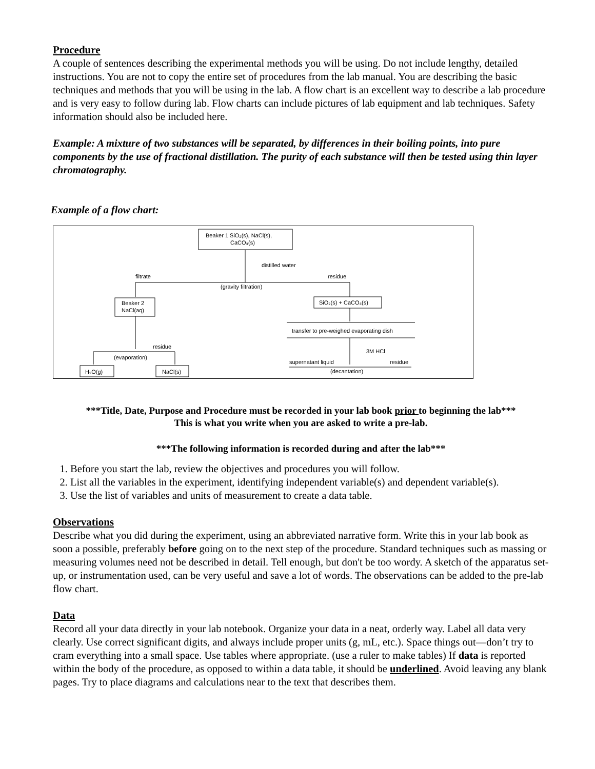Procedure
A couple of sentences describing the experimental methods you will be using. Do not include lengthy, detailed instructions. You are not to copy the entire set of procedures from the lab manual. You are describing the basic techniques and methods that you will be using in the lab. A flow chart is an excellent way to describe a lab procedure and is very easy to follow during lab. Flow charts can include pictures of lab equipment and lab techniques. Safety information should also be included here.
Example: A mixture of two substances will be separated, by differences in their boiling points, into pure components by the use of fractional distillation. The purity of each substance will then be tested using thin layer chromatography.
Example of a flow chart:
Beaker 1 SiO₂(s), NaCl(s),
CaCO₃(s)
distilled water
filtrate
residue
(gravity filtration)
Beaker 2
NaCl(aq)
SiO₂(s) + CaCO₃(s)
transfer to pre-weighed evaporating dish
3M HCl
residue
(evaporation)
supernatant liquid
residue
(decantation)
H₂O(g)
NaCl(s)
***Title, Date, Purpose and Procedure must be recorded in your lab book prior to beginning the lab***
This is what you write when you are asked to write a pre-lab.
***The following information is recorded during and after the lab***
1. Before you start the lab, review the objectives and procedures you will follow.
2. List all the variables in the experiment, identifying independent variable(s) and dependent variable(s).
3. Use the list of variables and units of measurement to create a data table.
Observations
Describe what you did during the experiment, using an abbreviated narrative form. Write this in your lab book as soon a possible, preferably before going on to the next step of the procedure. Standard techniques such as massing or measuring volumes need not be described in detail. Tell enough, but don't be too wordy. A sketch of the apparatus set-up, or instrumentation used, can be very useful and save a lot of words. The observations can be added to the pre-lab flow chart.
Data
Record all your data directly in your lab notebook. Organize your data in a neat, orderly way. Label all data very clearly. Use correct significant digits, and always include proper units (g, mL, etc.). Space things out—don’t try to cram everything into a small space. Use tables where appropriate. (use a ruler to make tables) If data is reported within the body of the procedure, as opposed to within a data table, it should be underlined. Avoid leaving any blank pages. Try to place diagrams and calculations near to the text that describes them.